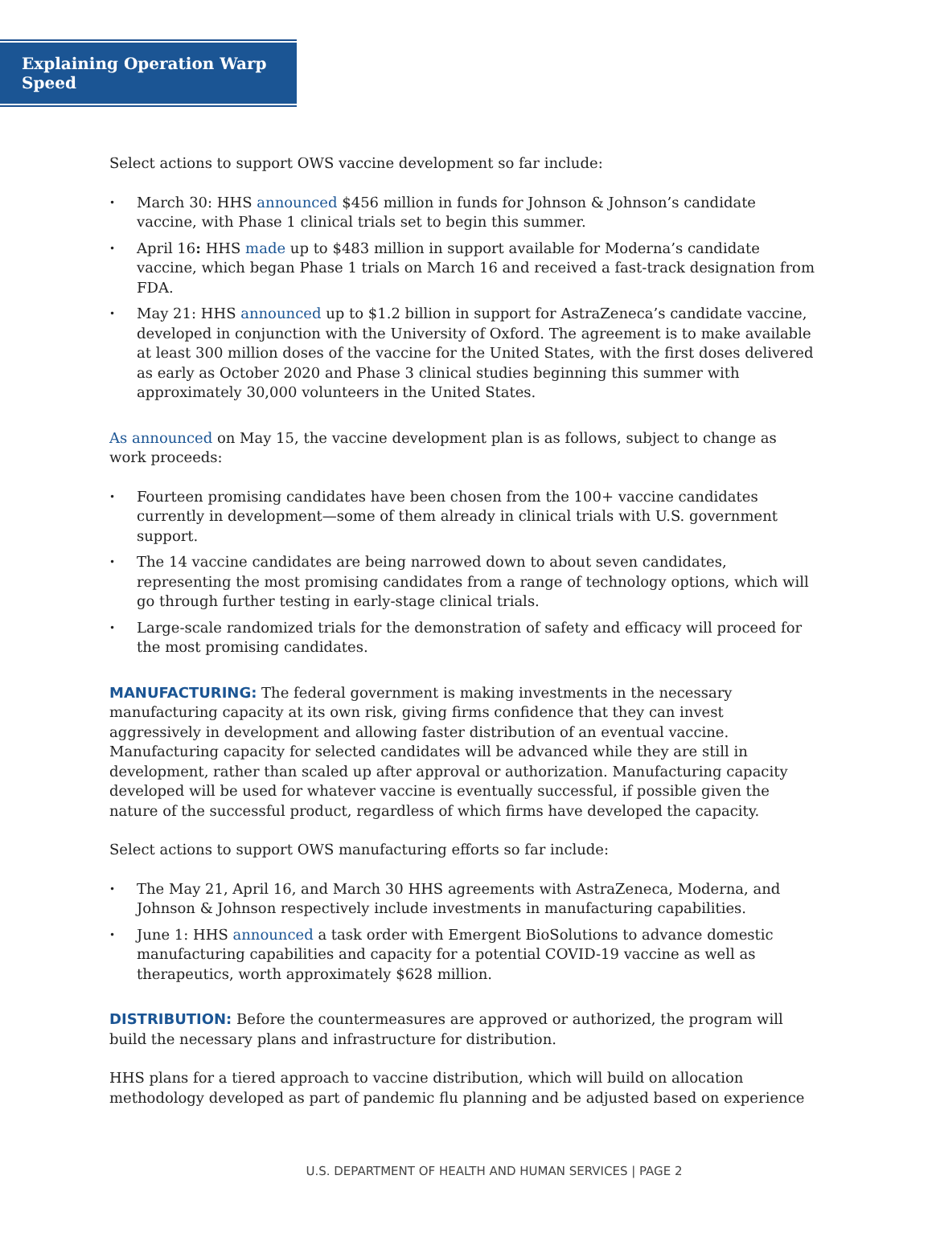Explaining Operation Warp Speed
Select actions to support OWS vaccine development so far include:
• March 30: HHS announced $456 million in funds for Johnson & Johnson’s candidate vaccine, with Phase 1 clinical trials set to begin this summer.
• April 16: HHS made up to $483 million in support available for Moderna’s candidate vaccine, which began Phase 1 trials on March 16 and received a fast-track designation from FDA.
• May 21: HHS announced up to $1.2 billion in support for AstraZeneca’s candidate vaccine, developed in conjunction with the University of Oxford. The agreement is to make available at least 300 million doses of the vaccine for the United States, with the first doses delivered as early as October 2020 and Phase 3 clinical studies beginning this summer with approximately 30,000 volunteers in the United States.
As announced on May 15, the vaccine development plan is as follows, subject to change as work proceeds:
• Fourteen promising candidates have been chosen from the 100+ vaccine candidates currently in development—some of them already in clinical trials with U.S. government support.
• The 14 vaccine candidates are being narrowed down to about seven candidates, representing the most promising candidates from a range of technology options, which will go through further testing in early-stage clinical trials.
• Large-scale randomized trials for the demonstration of safety and efficacy will proceed for the most promising candidates.
MANUFACTURING: The federal government is making investments in the necessary manufacturing capacity at its own risk, giving firms confidence that they can invest aggressively in development and allowing faster distribution of an eventual vaccine. Manufacturing capacity for selected candidates will be advanced while they are still in development, rather than scaled up after approval or authorization. Manufacturing capacity developed will be used for whatever vaccine is eventually successful, if possible given the nature of the successful product, regardless of which firms have developed the capacity.
Select actions to support OWS manufacturing efforts so far include:
• The May 21, April 16, and March 30 HHS agreements with AstraZeneca, Moderna, and Johnson & Johnson respectively include investments in manufacturing capabilities.
• June 1: HHS announced a task order with Emergent BioSolutions to advance domestic manufacturing capabilities and capacity for a potential COVID-19 vaccine as well as therapeutics, worth approximately $628 million.
DISTRIBUTION: Before the countermeasures are approved or authorized, the program will build the necessary plans and infrastructure for distribution.
HHS plans for a tiered approach to vaccine distribution, which will build on allocation methodology developed as part of pandemic flu planning and be adjusted based on experience
U.S. DEPARTMENT OF HEALTH AND HUMAN SERVICES | PAGE 2